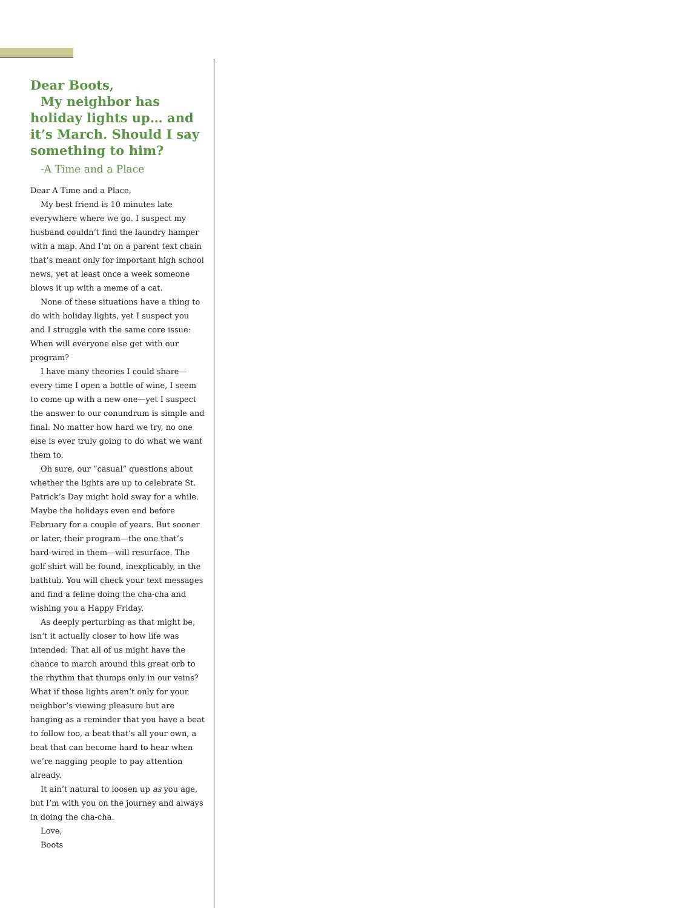Dear Boots,
My neighbor has holiday lights up… and it’s March. Should I say something to him?
-A Time and a Place
Dear A Time and a Place,
My best friend is 10 minutes late everywhere where we go. I suspect my husband couldn’t find the laundry hamper with a map. And I’m on a parent text chain that’s meant only for important high school news, yet at least once a week someone blows it up with a meme of a cat.
None of these situations have a thing to do with holiday lights, yet I suspect you and I struggle with the same core issue: When will everyone else get with our program?
I have many theories I could share—every time I open a bottle of wine, I seem to come up with a new one—yet I suspect the answer to our conundrum is simple and final. No matter how hard we try, no one else is ever truly going to do what we want them to.
Oh sure, our “casual” questions about whether the lights are up to celebrate St. Patrick’s Day might hold sway for a while. Maybe the holidays even end before February for a couple of years. But sooner or later, their program—the one that’s hard-wired in them—will resurface. The golf shirt will be found, inexplicably, in the bathtub. You will check your text messages and find a feline doing the cha-cha and wishing you a Happy Friday.
As deeply perturbing as that might be, isn’t it actually closer to how life was intended: That all of us might have the chance to march around this great orb to the rhythm that thumps only in our veins? What if those lights aren’t only for your neighbor’s viewing pleasure but are hanging as a reminder that you have a beat to follow too, a beat that’s all your own, a beat that can become hard to hear when we’re nagging people to pay attention already.
It ain’t natural to loosen up as you age, but I’m with you on the journey and always in doing the cha-cha.
Love,
Boots